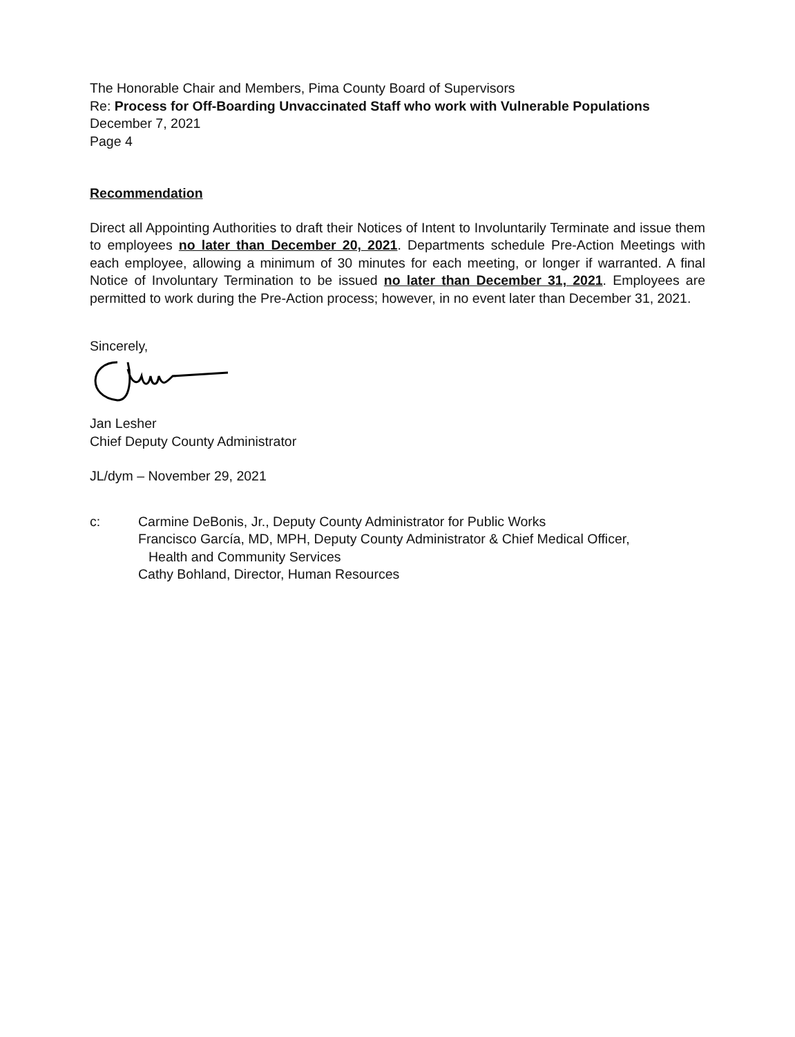The Honorable Chair and Members, Pima County Board of Supervisors
Re: Process for Off-Boarding Unvaccinated Staff who work with Vulnerable Populations
December 7, 2021
Page 4
Recommendation
Direct all Appointing Authorities to draft their Notices of Intent to Involuntarily Terminate and issue them to employees no later than December 20, 2021. Departments schedule Pre-Action Meetings with each employee, allowing a minimum of 30 minutes for each meeting, or longer if warranted. A final Notice of Involuntary Termination to be issued no later than December 31, 2021. Employees are permitted to work during the Pre-Action process; however, in no event later than December 31, 2021.
Sincerely,
Jan Lesher
Chief Deputy County Administrator
JL/dym – November 29, 2021
c: Carmine DeBonis, Jr., Deputy County Administrator for Public Works
Francisco García, MD, MPH, Deputy County Administrator & Chief Medical Officer,
Health and Community Services
Cathy Bohland, Director, Human Resources